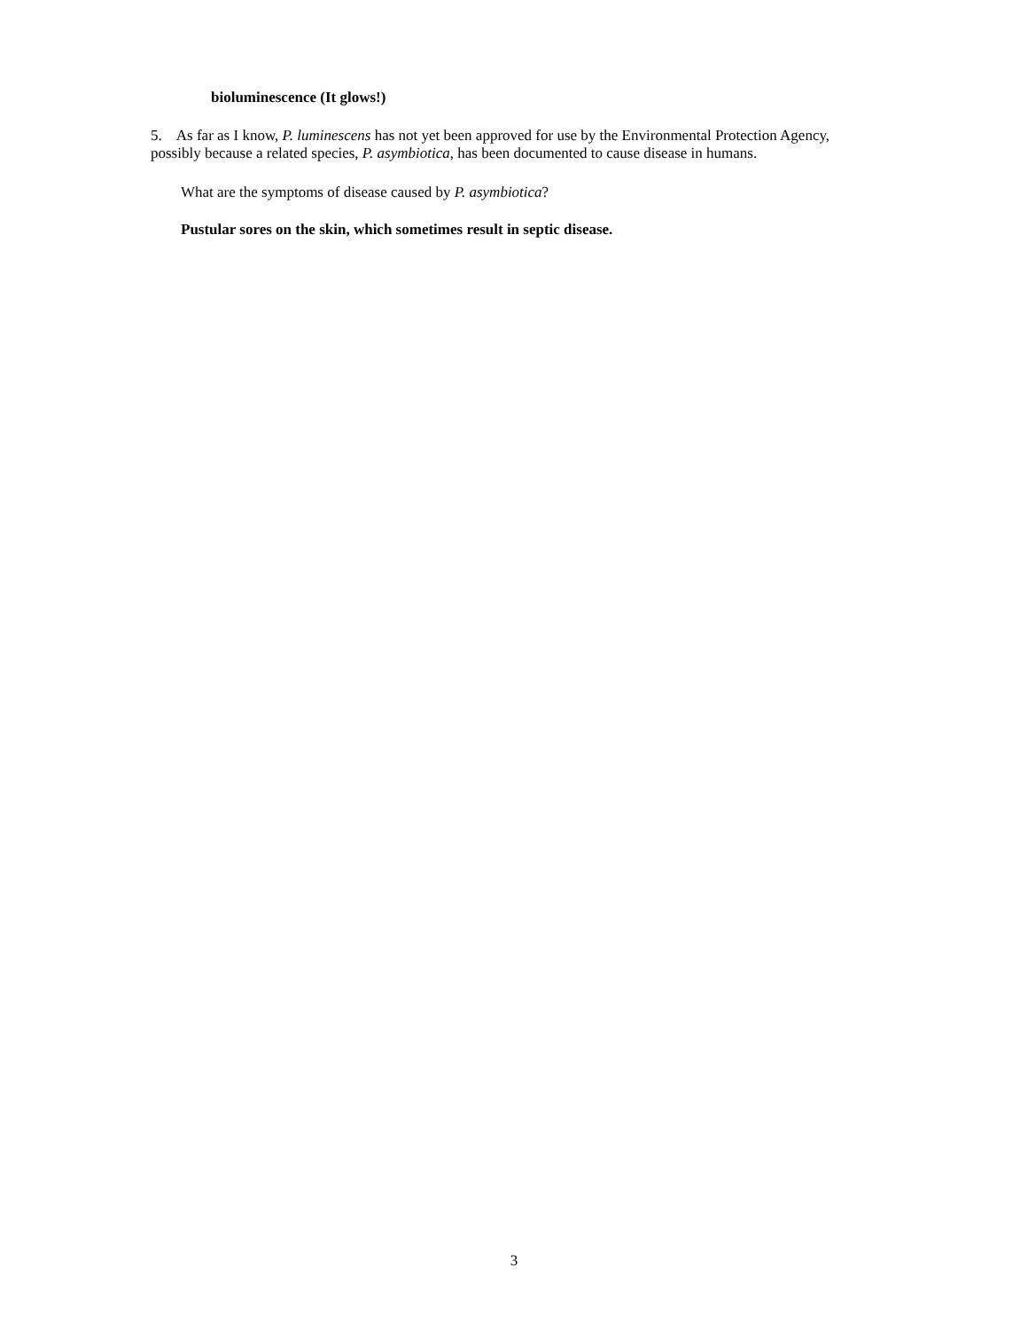bioluminescence (It glows!)
5. As far as I know, P. luminescens has not yet been approved for use by the Environmental Protection Agency, possibly because a related species, P. asymbiotica, has been documented to cause disease in humans.
What are the symptoms of disease caused by P. asymbiotica?
Pustular sores on the skin, which sometimes result in septic disease.
3